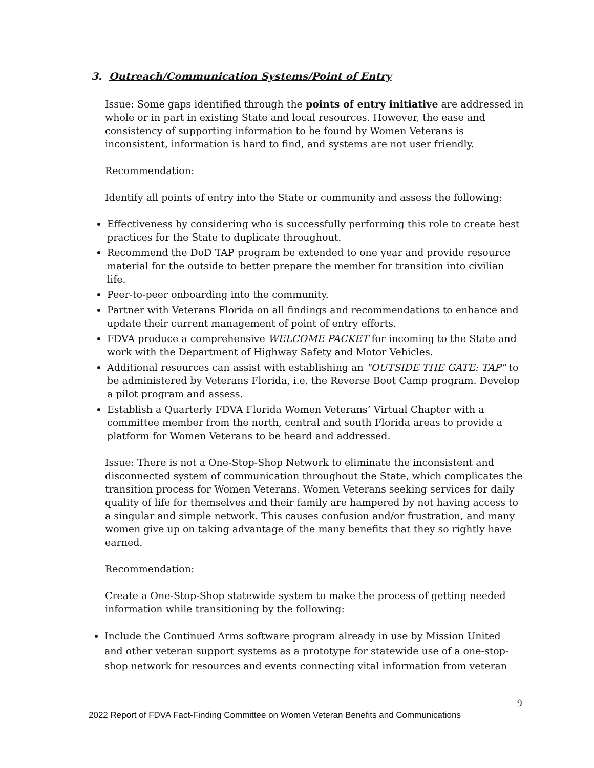3. Outreach/Communication Systems/Point of Entry
Issue: Some gaps identified through the points of entry initiative are addressed in whole or in part in existing State and local resources. However, the ease and consistency of supporting information to be found by Women Veterans is inconsistent, information is hard to find, and systems are not user friendly.
Recommendation:
Identify all points of entry into the State or community and assess the following:
Effectiveness by considering who is successfully performing this role to create best practices for the State to duplicate throughout.
Recommend the DoD TAP program be extended to one year and provide resource material for the outside to better prepare the member for transition into civilian life.
Peer-to-peer onboarding into the community.
Partner with Veterans Florida on all findings and recommendations to enhance and update their current management of point of entry efforts.
FDVA produce a comprehensive WELCOME PACKET for incoming to the State and work with the Department of Highway Safety and Motor Vehicles.
Additional resources can assist with establishing an "OUTSIDE THE GATE: TAP" to be administered by Veterans Florida, i.e. the Reverse Boot Camp program. Develop a pilot program and assess.
Establish a Quarterly FDVA Florida Women Veterans’ Virtual Chapter with a committee member from the north, central and south Florida areas to provide a platform for Women Veterans to be heard and addressed.
Issue: There is not a One-Stop-Shop Network to eliminate the inconsistent and disconnected system of communication throughout the State, which complicates the transition process for Women Veterans. Women Veterans seeking services for daily quality of life for themselves and their family are hampered by not having access to a singular and simple network. This causes confusion and/or frustration, and many women give up on taking advantage of the many benefits that they so rightly have earned.
Recommendation:
Create a One-Stop-Shop statewide system to make the process of getting needed information while transitioning by the following:
Include the Continued Arms software program already in use by Mission United and other veteran support systems as a prototype for statewide use of a one-stop-shop network for resources and events connecting vital information from veteran
9
2022 Report of FDVA Fact-Finding Committee on Women Veteran Benefits and Communications